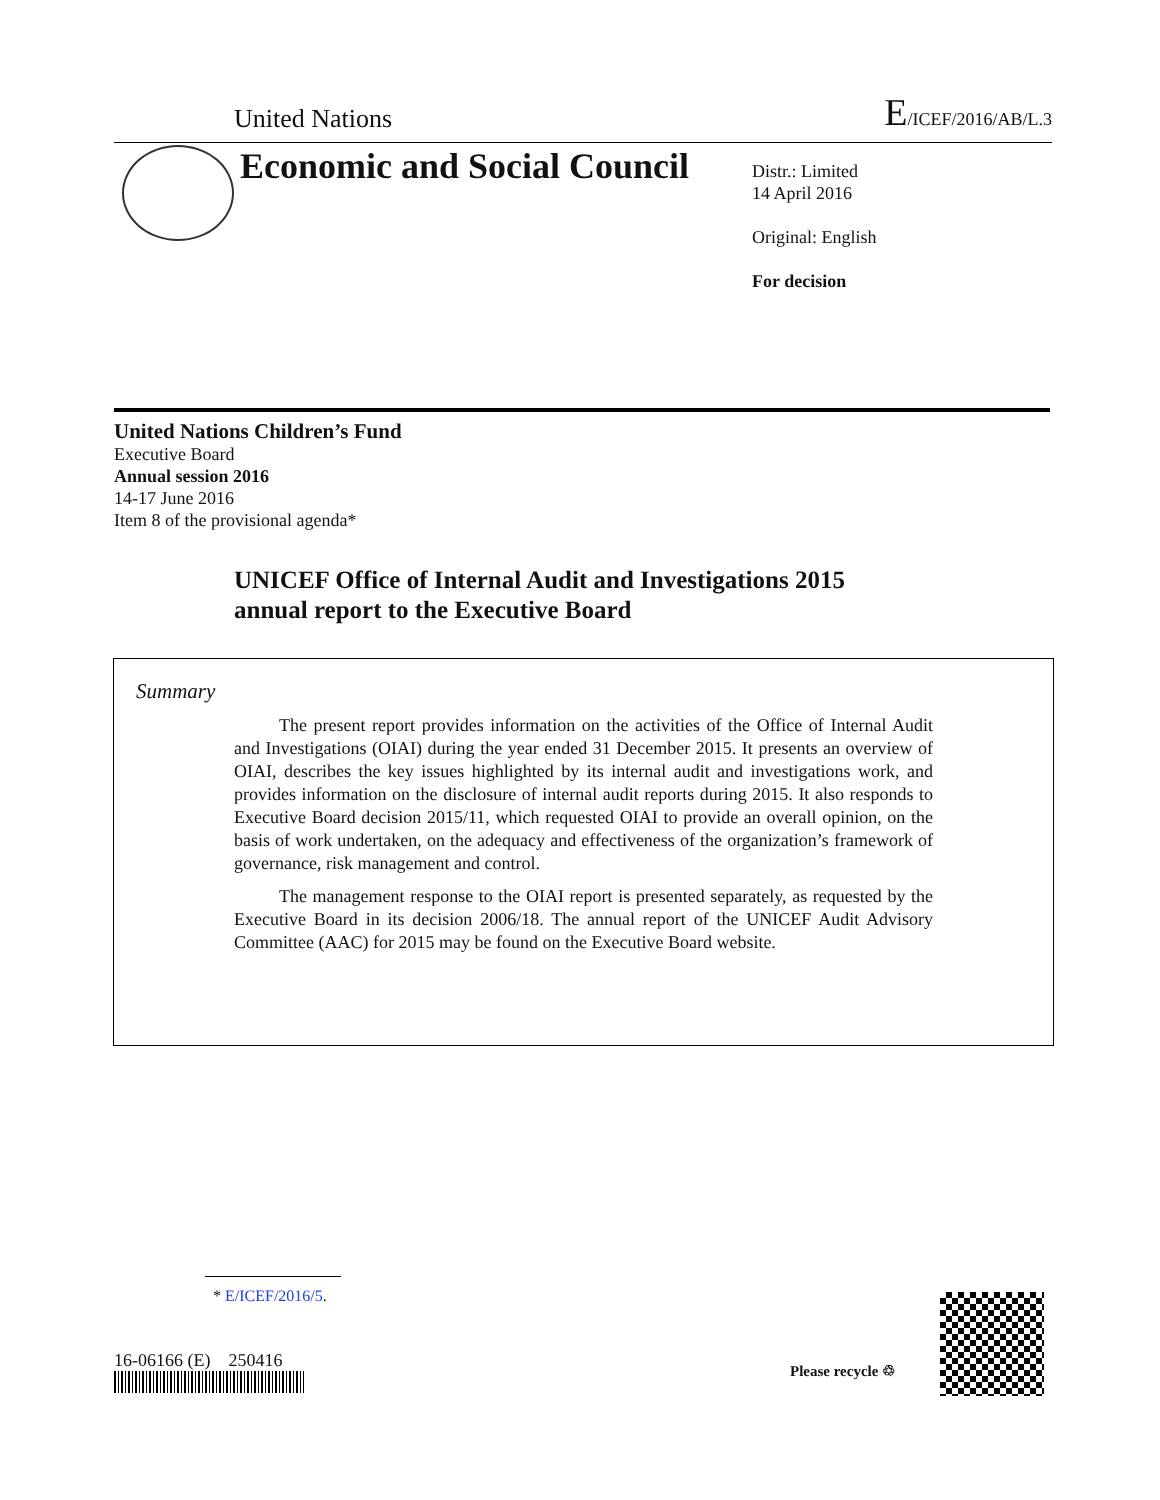United Nations E/ICEF/2016/AB/L.3
Economic and Social Council
Distr.: Limited
14 April 2016
Original: English
For decision
United Nations Children’s Fund
Executive Board
Annual session 2016
14-17 June 2016
Item 8 of the provisional agenda*
UNICEF Office of Internal Audit and Investigations 2015
annual report to the Executive Board
Summary
The present report provides information on the activities of the Office of Internal Audit and Investigations (OIAI) during the year ended 31 December 2015. It presents an overview of OIAI, describes the key issues highlighted by its internal audit and investigations work, and provides information on the disclosure of internal audit reports during 2015. It also responds to Executive Board decision 2015/11, which requested OIAI to provide an overall opinion, on the basis of work undertaken, on the adequacy and effectiveness of the organization’s framework of governance, risk management and control.
The management response to the OIAI report is presented separately, as requested by the Executive Board in its decision 2006/18. The annual report of the UNICEF Audit Advisory Committee (AAC) for 2015 may be found on the Executive Board website.
* E/ICEF/2016/5.
16-06166 (E) 250416 Please recycle ♲